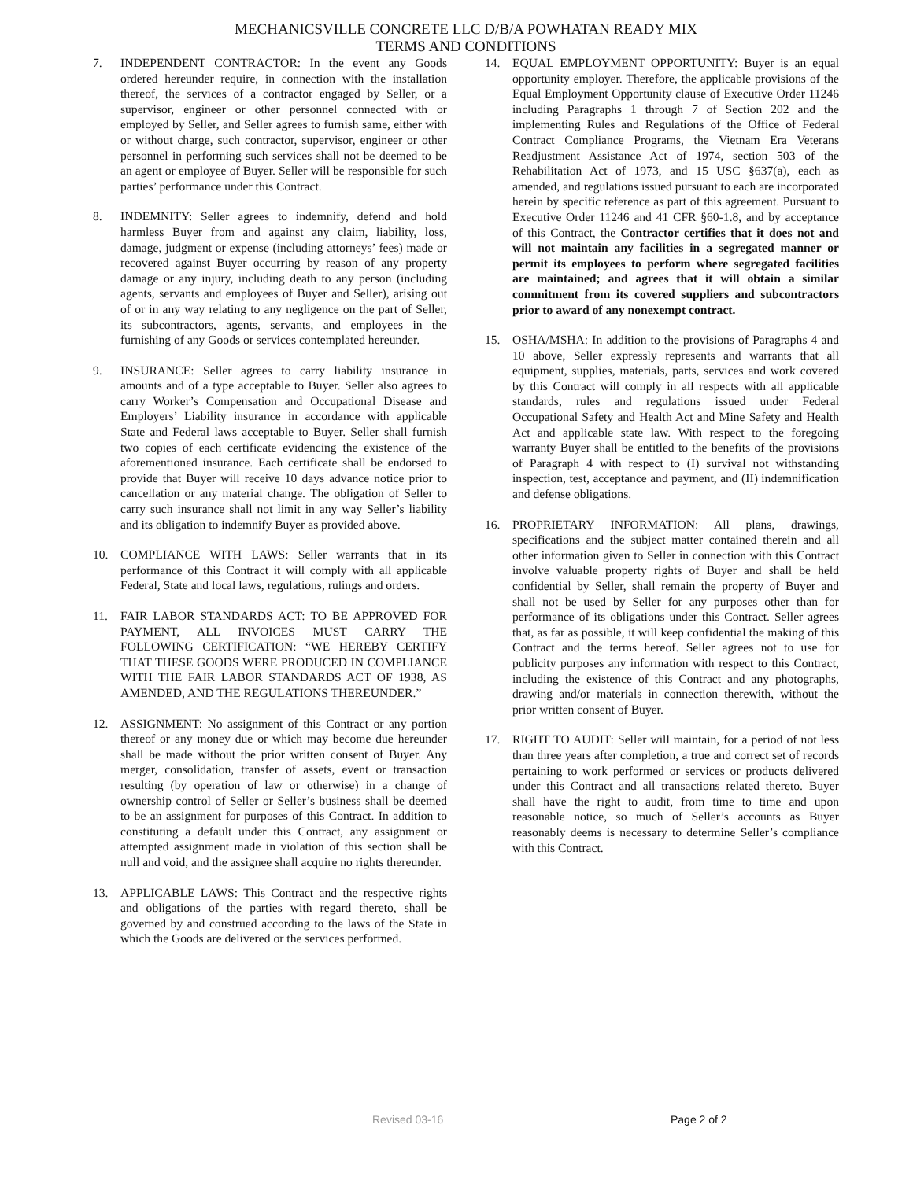MECHANICSVILLE CONCRETE LLC D/B/A POWHATAN READY MIX
TERMS AND CONDITIONS
7. INDEPENDENT CONTRACTOR: In the event any Goods ordered hereunder require, in connection with the installation thereof, the services of a contractor engaged by Seller, or a supervisor, engineer or other personnel connected with or employed by Seller, and Seller agrees to furnish same, either with or without charge, such contractor, supervisor, engineer or other personnel in performing such services shall not be deemed to be an agent or employee of Buyer. Seller will be responsible for such parties’ performance under this Contract.
8. INDEMNITY: Seller agrees to indemnify, defend and hold harmless Buyer from and against any claim, liability, loss, damage, judgment or expense (including attorneys’ fees) made or recovered against Buyer occurring by reason of any property damage or any injury, including death to any person (including agents, servants and employees of Buyer and Seller), arising out of or in any way relating to any negligence on the part of Seller, its subcontractors, agents, servants, and employees in the furnishing of any Goods or services contemplated hereunder.
9. INSURANCE: Seller agrees to carry liability insurance in amounts and of a type acceptable to Buyer. Seller also agrees to carry Worker’s Compensation and Occupational Disease and Employers’ Liability insurance in accordance with applicable State and Federal laws acceptable to Buyer. Seller shall furnish two copies of each certificate evidencing the existence of the aforementioned insurance. Each certificate shall be endorsed to provide that Buyer will receive 10 days advance notice prior to cancellation or any material change. The obligation of Seller to carry such insurance shall not limit in any way Seller’s liability and its obligation to indemnify Buyer as provided above.
10. COMPLIANCE WITH LAWS: Seller warrants that in its performance of this Contract it will comply with all applicable Federal, State and local laws, regulations, rulings and orders.
11. FAIR LABOR STANDARDS ACT: TO BE APPROVED FOR PAYMENT, ALL INVOICES MUST CARRY THE FOLLOWING CERTIFICATION: “WE HEREBY CERTIFY THAT THESE GOODS WERE PRODUCED IN COMPLIANCE WITH THE FAIR LABOR STANDARDS ACT OF 1938, AS AMENDED, AND THE REGULATIONS THEREUNDER.”
12. ASSIGNMENT: No assignment of this Contract or any portion thereof or any money due or which may become due hereunder shall be made without the prior written consent of Buyer. Any merger, consolidation, transfer of assets, event or transaction resulting (by operation of law or otherwise) in a change of ownership control of Seller or Seller’s business shall be deemed to be an assignment for purposes of this Contract. In addition to constituting a default under this Contract, any assignment or attempted assignment made in violation of this section shall be null and void, and the assignee shall acquire no rights thereunder.
13. APPLICABLE LAWS: This Contract and the respective rights and obligations of the parties with regard thereto, shall be governed by and construed according to the laws of the State in which the Goods are delivered or the services performed.
14. EQUAL EMPLOYMENT OPPORTUNITY: Buyer is an equal opportunity employer. Therefore, the applicable provisions of the Equal Employment Opportunity clause of Executive Order 11246 including Paragraphs 1 through 7 of Section 202 and the implementing Rules and Regulations of the Office of Federal Contract Compliance Programs, the Vietnam Era Veterans Readjustment Assistance Act of 1974, section 503 of the Rehabilitation Act of 1973, and 15 USC §637(a), each as amended, and regulations issued pursuant to each are incorporated herein by specific reference as part of this agreement. Pursuant to Executive Order 11246 and 41 CFR §60-1.8, and by acceptance of this Contract, the Contractor certifies that it does not and will not maintain any facilities in a segregated manner or permit its employees to perform where segregated facilities are maintained; and agrees that it will obtain a similar commitment from its covered suppliers and subcontractors prior to award of any nonexempt contract.
15. OSHA/MSHA: In addition to the provisions of Paragraphs 4 and 10 above, Seller expressly represents and warrants that all equipment, supplies, materials, parts, services and work covered by this Contract will comply in all respects with all applicable standards, rules and regulations issued under Federal Occupational Safety and Health Act and Mine Safety and Health Act and applicable state law. With respect to the foregoing warranty Buyer shall be entitled to the benefits of the provisions of Paragraph 4 with respect to (I) survival not withstanding inspection, test, acceptance and payment, and (II) indemnification and defense obligations.
16. PROPRIETARY INFORMATION: All plans, drawings, specifications and the subject matter contained therein and all other information given to Seller in connection with this Contract involve valuable property rights of Buyer and shall be held confidential by Seller, shall remain the property of Buyer and shall not be used by Seller for any purposes other than for performance of its obligations under this Contract. Seller agrees that, as far as possible, it will keep confidential the making of this Contract and the terms hereof. Seller agrees not to use for publicity purposes any information with respect to this Contract, including the existence of this Contract and any photographs, drawing and/or materials in connection therewith, without the prior written consent of Buyer.
17. RIGHT TO AUDIT: Seller will maintain, for a period of not less than three years after completion, a true and correct set of records pertaining to work performed or services or products delivered under this Contract and all transactions related thereto. Buyer shall have the right to audit, from time to time and upon reasonable notice, so much of Seller’s accounts as Buyer reasonably deems is necessary to determine Seller’s compliance with this Contract.
Revised 03-16 Page 2 of 2